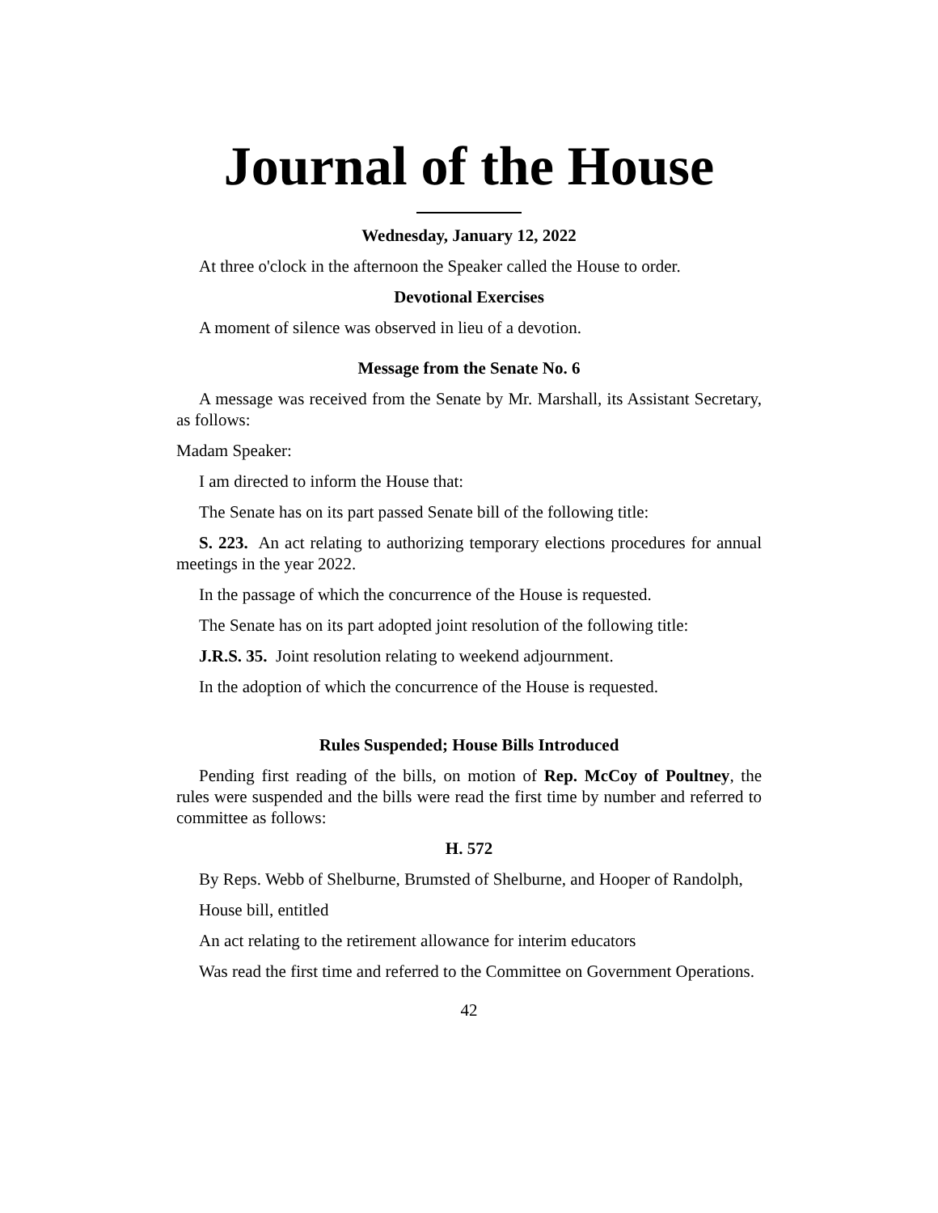Journal of the House
Wednesday, January 12, 2022
At three o'clock in the afternoon the Speaker called the House to order.
Devotional Exercises
A moment of silence was observed in lieu of a devotion.
Message from the Senate No. 6
A message was received from the Senate by Mr. Marshall, its Assistant Secretary, as follows:
Madam Speaker:
I am directed to inform the House that:
The Senate has on its part passed Senate bill of the following title:
S. 223. An act relating to authorizing temporary elections procedures for annual meetings in the year 2022.
In the passage of which the concurrence of the House is requested.
The Senate has on its part adopted joint resolution of the following title:
J.R.S. 35. Joint resolution relating to weekend adjournment.
In the adoption of which the concurrence of the House is requested.
Rules Suspended; House Bills Introduced
Pending first reading of the bills, on motion of Rep. McCoy of Poultney, the rules were suspended and the bills were read the first time by number and referred to committee as follows:
H. 572
By Reps. Webb of Shelburne, Brumsted of Shelburne, and Hooper of Randolph,
House bill, entitled
An act relating to the retirement allowance for interim educators
Was read the first time and referred to the Committee on Government Operations.
42